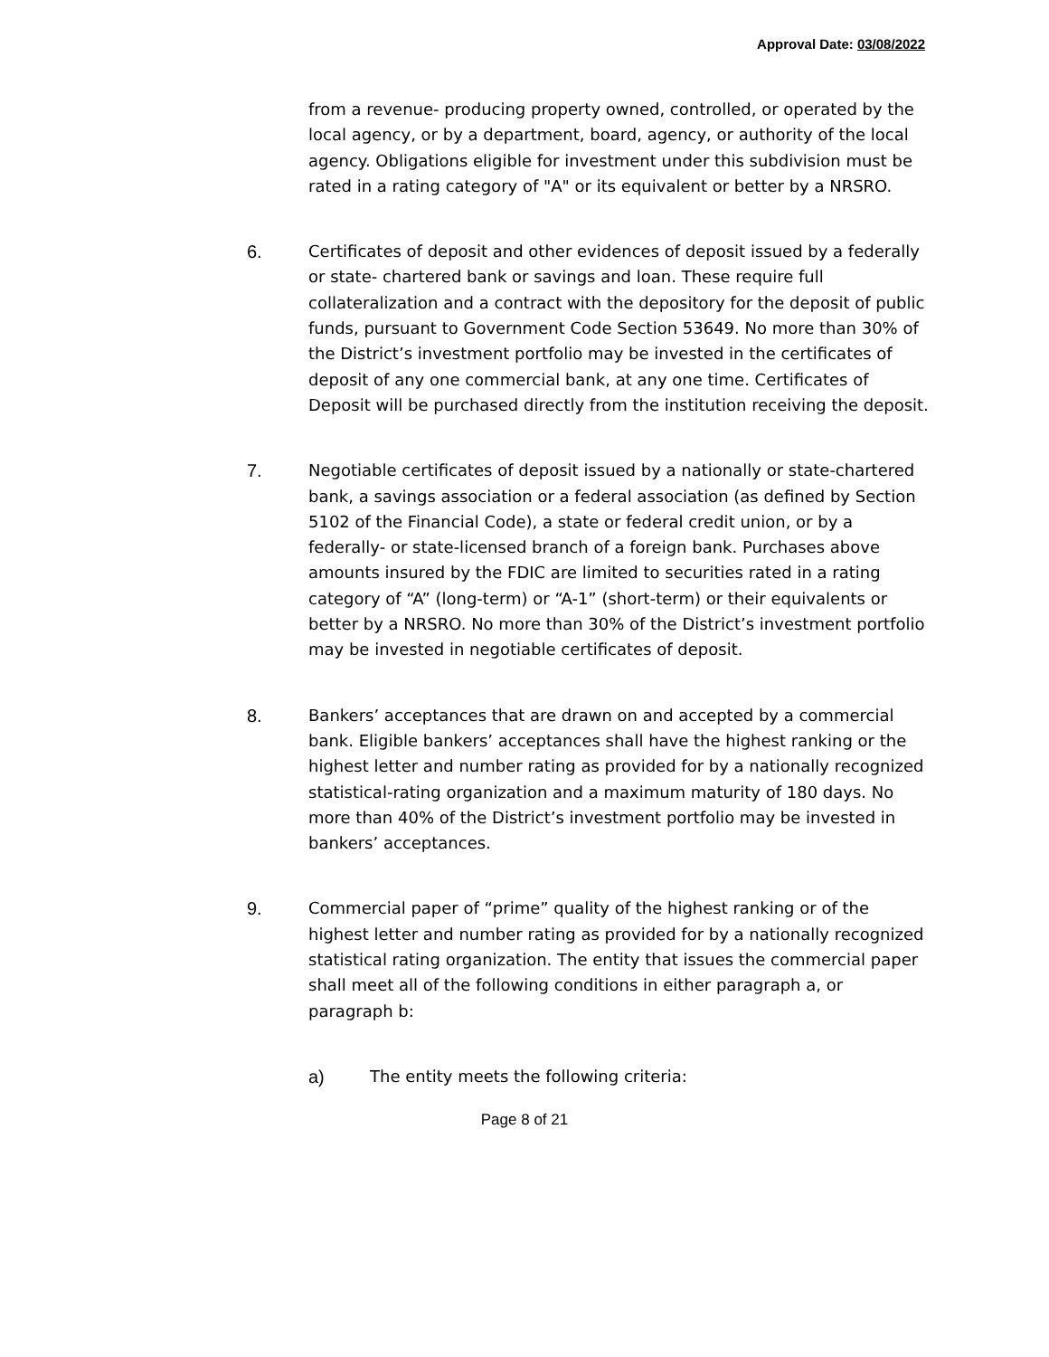Approval Date: 03/08/2022
from a revenue- producing property owned, controlled, or operated by the local agency, or by a department, board, agency, or authority of the local agency. Obligations eligible for investment under this subdivision must be rated in a rating category of "A" or its equivalent or better by a NRSRO.
6. Certificates of deposit and other evidences of deposit issued by a federally or state- chartered bank or savings and loan. These require full collateralization and a contract with the depository for the deposit of public funds, pursuant to Government Code Section 53649. No more than 30% of the District’s investment portfolio may be invested in the certificates of deposit of any one commercial bank, at any one time. Certificates of Deposit will be purchased directly from the institution receiving the deposit.
7. Negotiable certificates of deposit issued by a nationally or state-chartered bank, a savings association or a federal association (as defined by Section 5102 of the Financial Code), a state or federal credit union, or by a federally- or state-licensed branch of a foreign bank. Purchases above amounts insured by the FDIC are limited to securities rated in a rating category of “A” (long-term) or “A-1” (short-term) or their equivalents or better by a NRSRO. No more than 30% of the District’s investment portfolio may be invested in negotiable certificates of deposit.
8. Bankers’ acceptances that are drawn on and accepted by a commercial bank. Eligible bankers’ acceptances shall have the highest ranking or the highest letter and number rating as provided for by a nationally recognized statistical-rating organization and a maximum maturity of 180 days. No more than 40% of the District’s investment portfolio may be invested in bankers’ acceptances.
9. Commercial paper of “prime” quality of the highest ranking or of the highest letter and number rating as provided for by a nationally recognized statistical rating organization. The entity that issues the commercial paper shall meet all of the following conditions in either paragraph a, or paragraph b:
a) The entity meets the following criteria:
Page 8 of 21